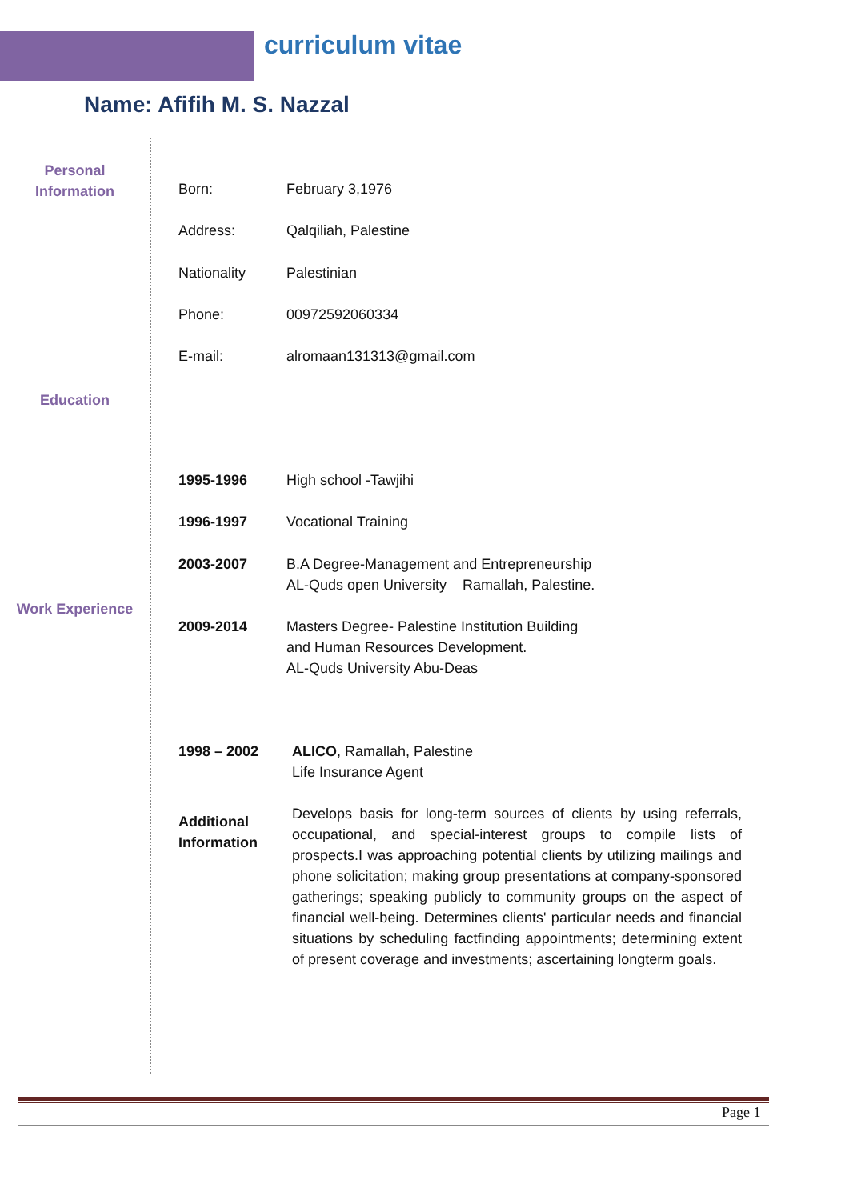curriculum vitae
Name: Afifih M. S. Nazzal
Personal Information
Born: February 3,1976
Address: Qalqiliah, Palestine
Nationality Palestinian
Phone: 00972592060334
E-mail: alromaan131313@gmail.com
Education
1995-1996 High school -Tawjihi
1996-1997 Vocational Training
2003-2007 B.A Degree-Management and Entrepreneurship
AL-Quds open University Ramallah, Palestine.
Work Experience
2009-2014 Masters Degree- Palestine Institution Building
and Human Resources Development.
AL-Quds University Abu-Deas
1998 – 2002 ALICO, Ramallah, Palestine
Life Insurance Agent
Additional Information
Develops basis for long-term sources of clients by using referrals, occupational, and special-interest groups to compile lists of prospects.I was approaching potential clients by utilizing mailings and phone solicitation; making group presentations at company-sponsored gatherings; speaking publicly to community groups on the aspect of financial well-being. Determines clients' particular needs and financial situations by scheduling factfinding appointments; determining extent of present coverage and investments; ascertaining longterm goals.
Page 1